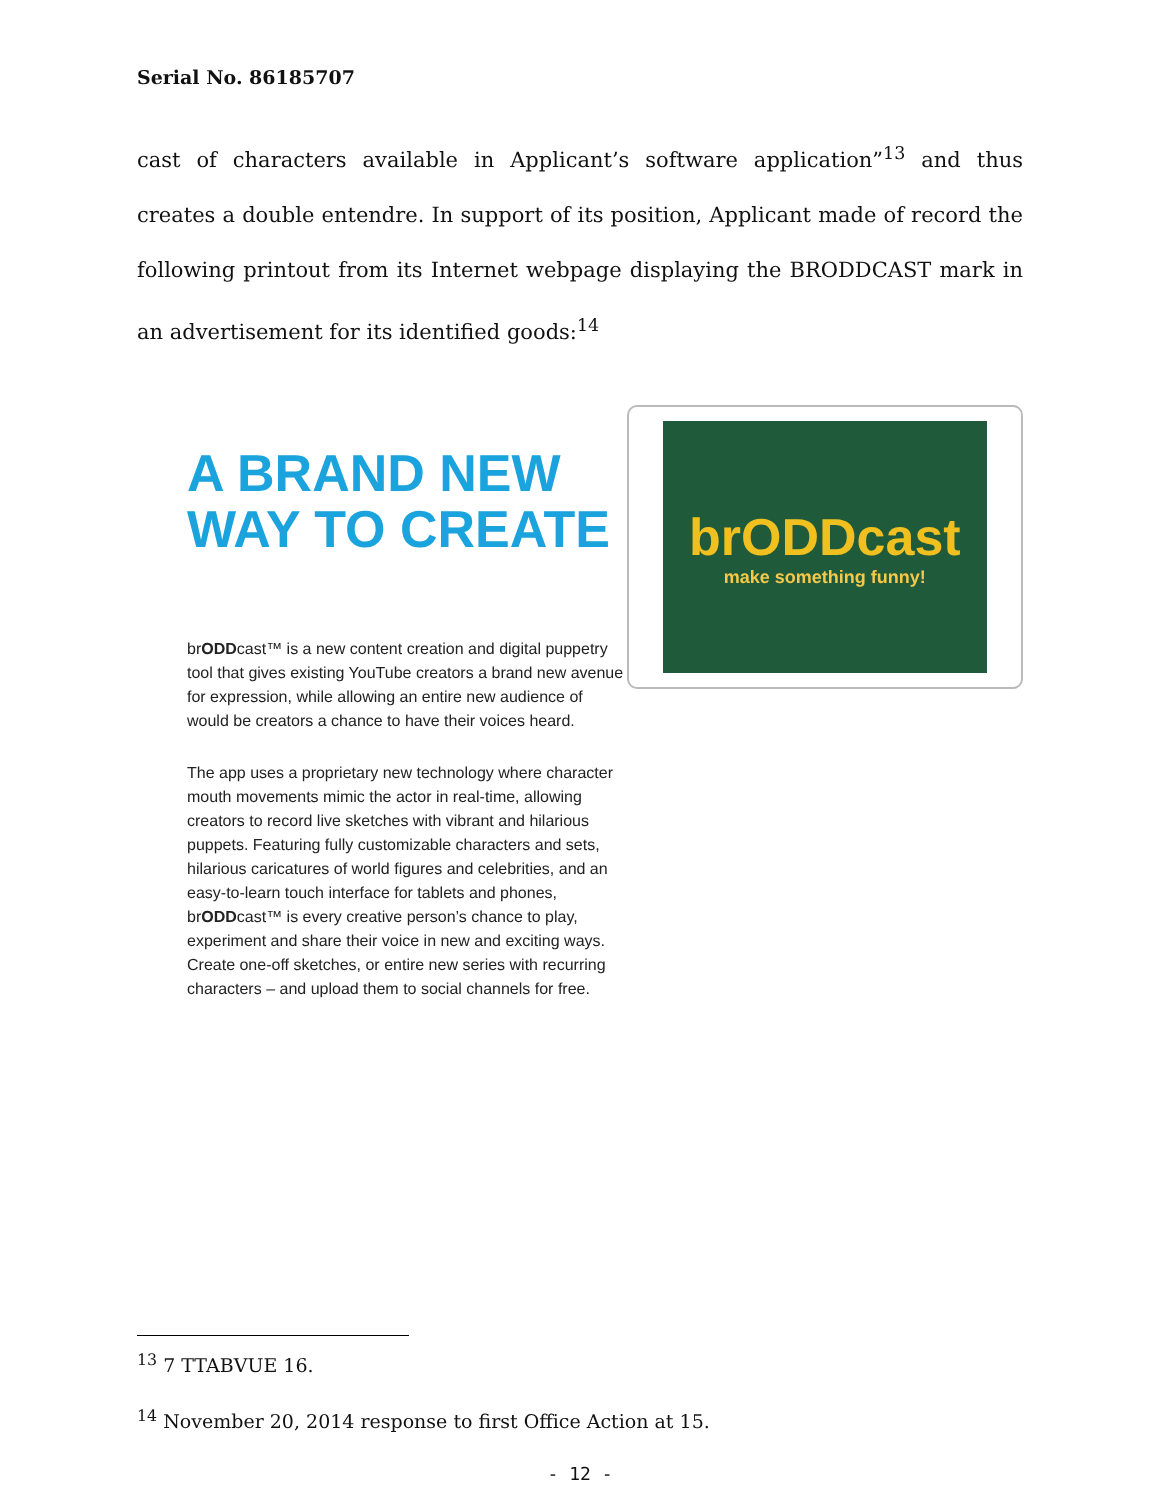Serial No. 86185707
cast of characters available in Applicant’s software application”<sup>13</sup> and thus creates a double entendre. In support of its position, Applicant made of record the following printout from its Internet webpage displaying the BRODDCAST mark in an advertisement for its identified goods:<sup>14</sup>
A BRAND NEW WAY TO CREATE
brODDcast™ is a new content creation and digital puppetry tool that gives existing YouTube creators a brand new avenue for expression, while allowing an entire new audience of would be creators a chance to have their voices heard.
The app uses a proprietary new technology where character mouth movements mimic the actor in real-time, allowing creators to record live sketches with vibrant and hilarious puppets. Featuring fully customizable characters and sets, hilarious caricatures of world figures and celebrities, and an easy-to-learn touch interface for tablets and phones, brODDcast™ is every creative person’s chance to play, experiment and share their voice in new and exciting ways. Create one-off sketches, or entire new series with recurring characters – and upload them to social channels for free.
brODDcast
make something funny!
<sup>13</sup> 7 TTABVUE 16.
<sup>14</sup> November 20, 2014 response to first Office Action at 15.
- 12 -